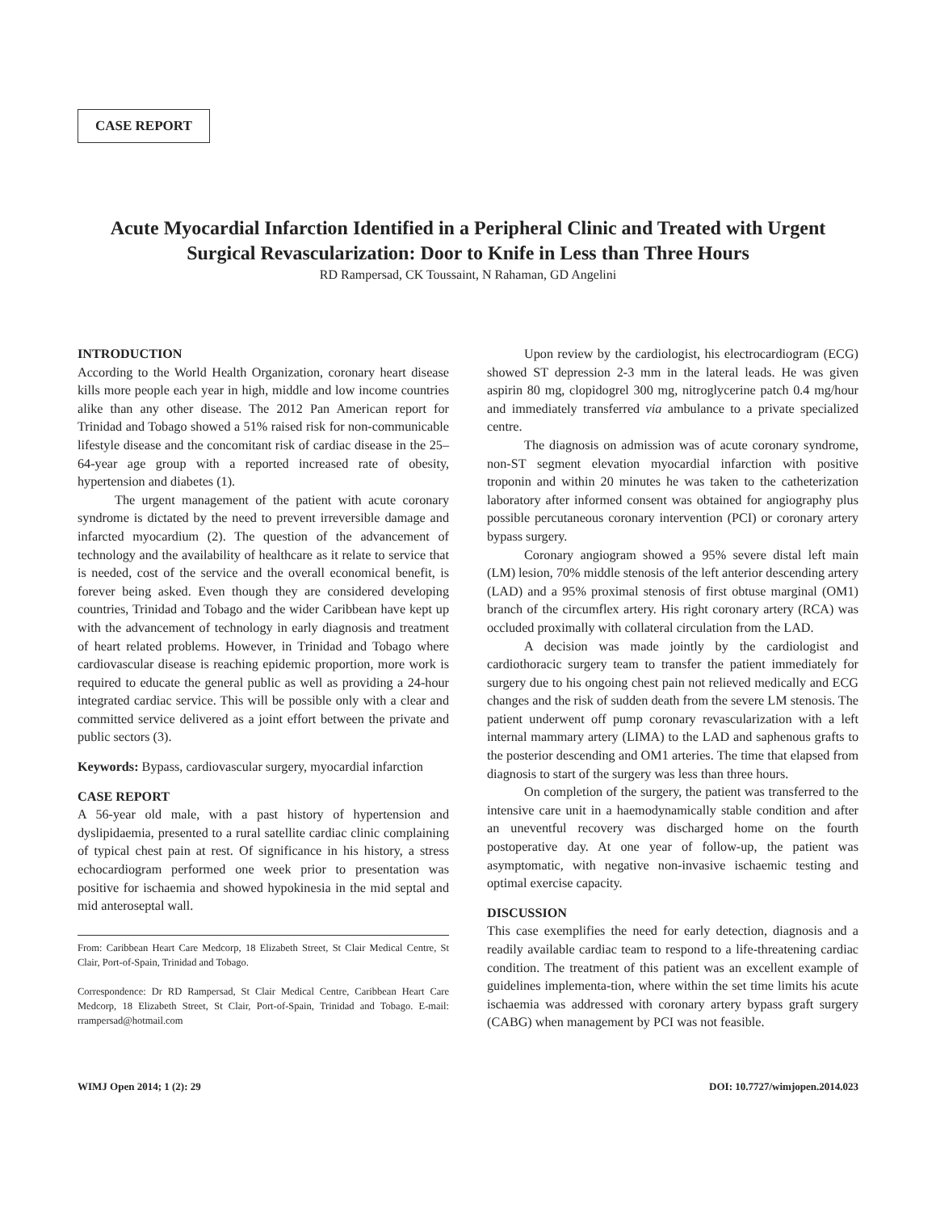CASE REPORT
Acute Myocardial Infarction Identified in a Peripheral Clinic and Treated with Urgent Surgical Revascularization: Door to Knife in Less than Three Hours
RD Rampersad, CK Toussaint, N Rahaman, GD Angelini
INTRODUCTION
According to the World Health Organization, coronary heart disease kills more people each year in high, middle and low income countries alike than any other disease. The 2012 Pan American report for Trinidad and Tobago showed a 51% raised risk for non-communicable lifestyle disease and the concomitant risk of cardiac disease in the 25–64-year age group with a reported increased rate of obesity, hypertension and diabetes (1).
The urgent management of the patient with acute coronary syndrome is dictated by the need to prevent irreversible damage and infarcted myocardium (2). The question of the advancement of technology and the availability of healthcare as it relate to service that is needed, cost of the service and the overall economical benefit, is forever being asked. Even though they are considered developing countries, Trinidad and Tobago and the wider Caribbean have kept up with the advancement of technology in early diagnosis and treatment of heart related problems. However, in Trinidad and Tobago where cardiovascular disease is reaching epidemic proportion, more work is required to educate the general public as well as providing a 24-hour integrated cardiac service. This will be possible only with a clear and committed service delivered as a joint effort between the private and public sectors (3).
Keywords: Bypass, cardiovascular surgery, myocardial infarction
CASE REPORT
A 56-year old male, with a past history of hypertension and dyslipidaemia, presented to a rural satellite cardiac clinic complaining of typical chest pain at rest. Of significance in his history, a stress echocardiogram performed one week prior to presentation was positive for ischaemia and showed hypokinesia in the mid septal and mid anteroseptal wall.
From: Caribbean Heart Care Medcorp, 18 Elizabeth Street, St Clair Medical Centre, St Clair, Port-of-Spain, Trinidad and Tobago.
Correspondence: Dr RD Rampersad, St Clair Medical Centre, Caribbean Heart Care Medcorp, 18 Elizabeth Street, St Clair, Port-of-Spain, Trinidad and Tobago. E-mail: rrampersad@hotmail.com
Upon review by the cardiologist, his electrocardiogram (ECG) showed ST depression 2-3 mm in the lateral leads. He was given aspirin 80 mg, clopidogrel 300 mg, nitroglycerine patch 0.4 mg/hour and immediately transferred via ambulance to a private specialized centre.
The diagnosis on admission was of acute coronary syndrome, non-ST segment elevation myocardial infarction with positive troponin and within 20 minutes he was taken to the catheterization laboratory after informed consent was obtained for angiography plus possible percutaneous coronary intervention (PCI) or coronary artery bypass surgery.
Coronary angiogram showed a 95% severe distal left main (LM) lesion, 70% middle stenosis of the left anterior descending artery (LAD) and a 95% proximal stenosis of first obtuse marginal (OM1) branch of the circumflex artery. His right coronary artery (RCA) was occluded proximally with collateral circulation from the LAD.
A decision was made jointly by the cardiologist and cardiothoracic surgery team to transfer the patient immediately for surgery due to his ongoing chest pain not relieved medically and ECG changes and the risk of sudden death from the severe LM stenosis. The patient underwent off pump coronary revascularization with a left internal mammary artery (LIMA) to the LAD and saphenous grafts to the posterior descending and OM1 arteries. The time that elapsed from diagnosis to start of the surgery was less than three hours.
On completion of the surgery, the patient was transferred to the intensive care unit in a haemodynamically stable condition and after an uneventful recovery was discharged home on the fourth postoperative day. At one year of follow-up, the patient was asymptomatic, with negative non-invasive ischaemic testing and optimal exercise capacity.
DISCUSSION
This case exemplifies the need for early detection, diagnosis and a readily available cardiac team to respond to a life-threatening cardiac condition. The treatment of this patient was an excellent example of guidelines implementa-tion, where within the set time limits his acute ischaemia was addressed with coronary artery bypass graft surgery (CABG) when management by PCI was not feasible.
WIMJ Open 2014; 1 (2): 29 DOI: 10.7727/wimjopen.2014.023